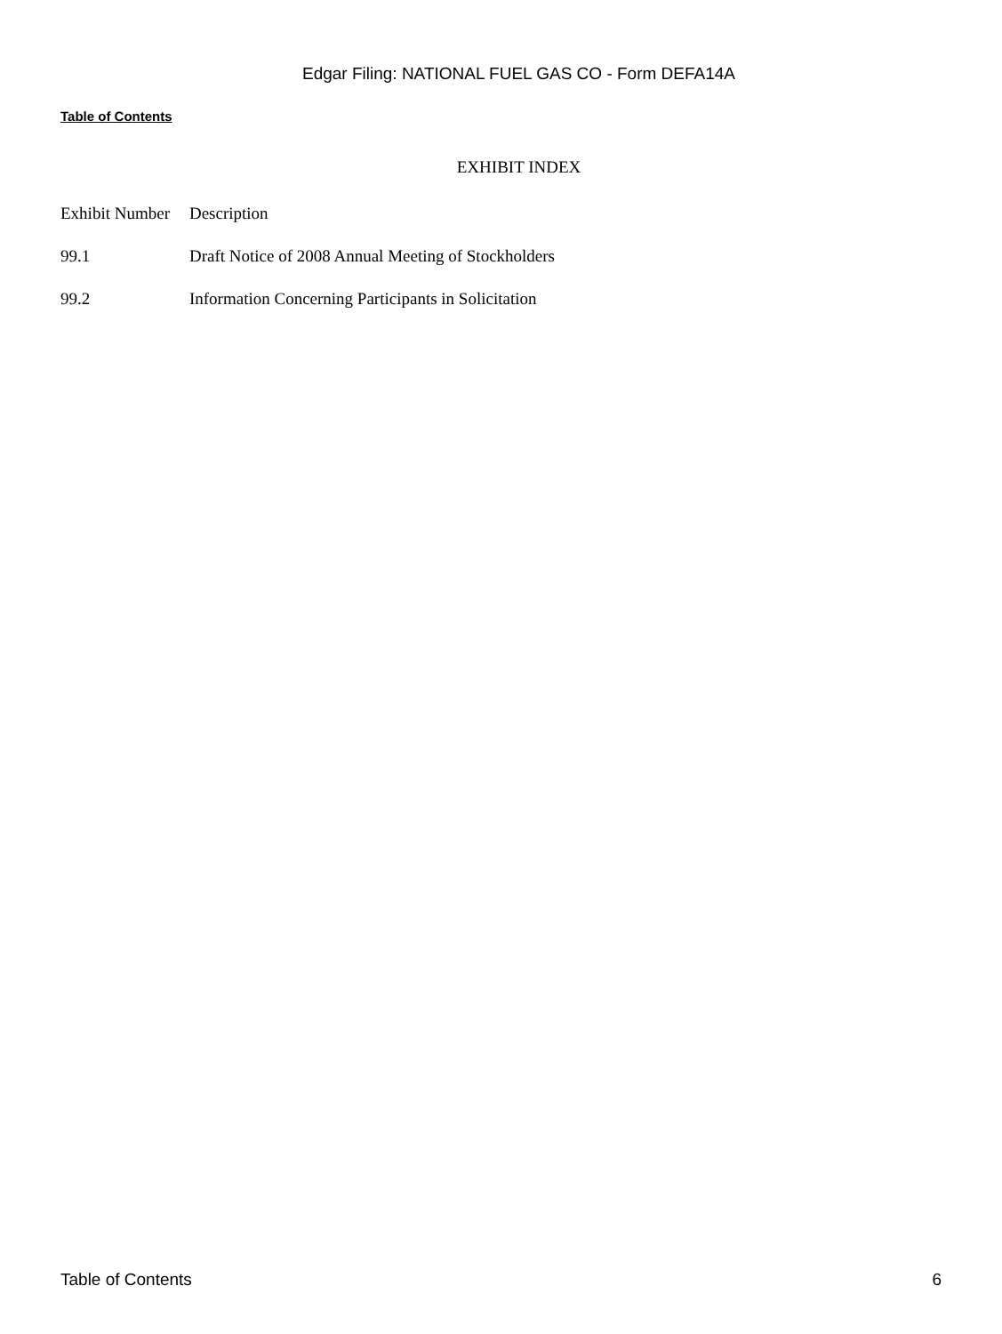Edgar Filing: NATIONAL FUEL GAS CO - Form DEFA14A
Table of Contents
EXHIBIT INDEX
| Exhibit Number | Description |
| --- | --- |
| 99.1 | Draft Notice of 2008 Annual Meeting of Stockholders |
| 99.2 | Information Concerning Participants in Solicitation |
Table of Contents 6